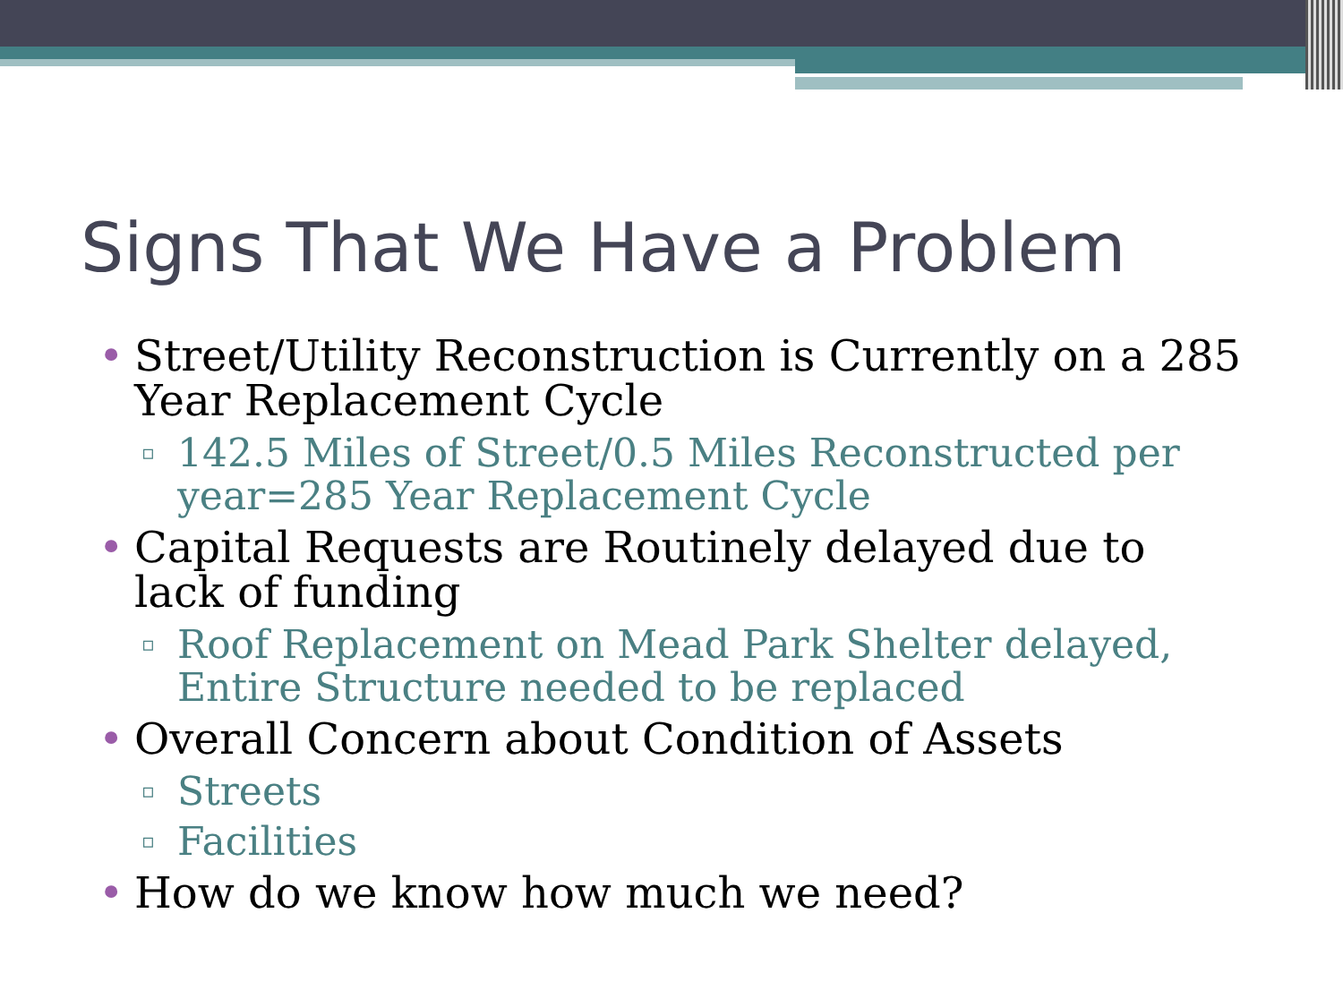Signs That We Have a Problem
• Street/Utility Reconstruction is Currently on a 285 Year Replacement Cycle
▫ 142.5 Miles of Street/0.5 Miles Reconstructed per year=285 Year Replacement Cycle
• Capital Requests are Routinely delayed due to lack of funding
▫ Roof Replacement on Mead Park Shelter delayed, Entire Structure needed to be replaced
• Overall Concern about Condition of Assets
▫ Streets
▫ Facilities
• How do we know how much we need?